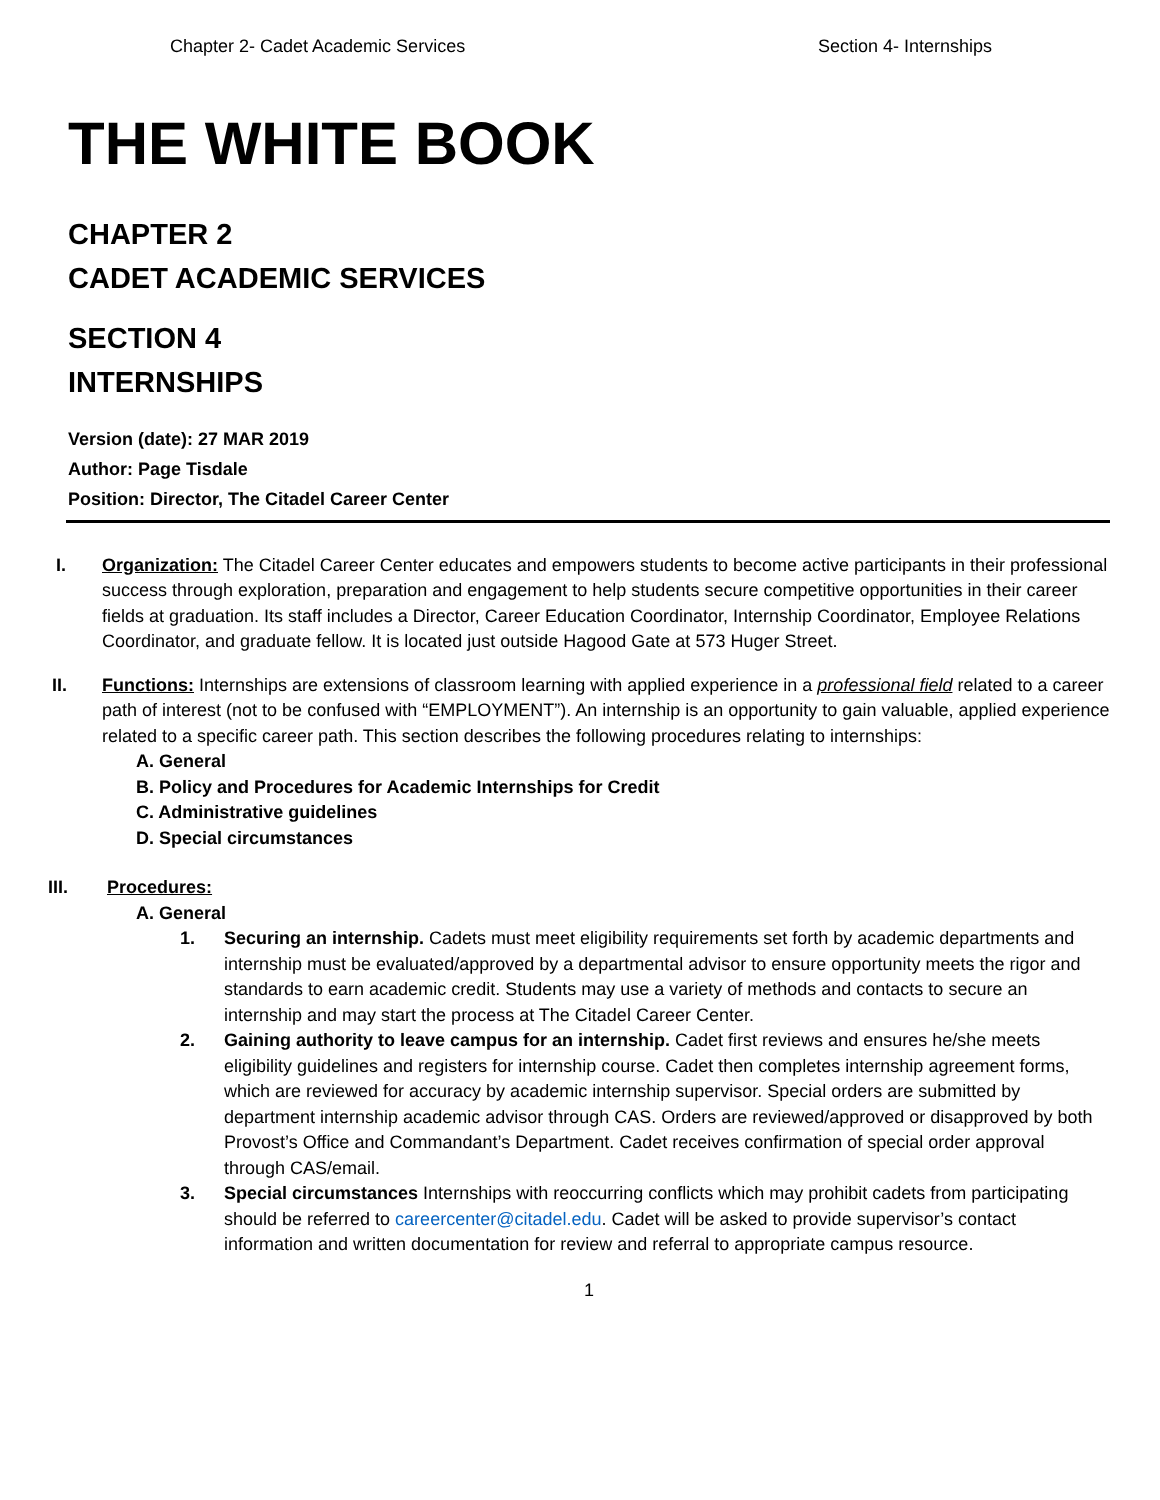Chapter 2- Cadet Academic Services Section 4- Internships
THE WHITE BOOK
CHAPTER 2
CADET ACADEMIC SERVICES
SECTION 4
INTERNSHIPS
Version (date): 27 MAR 2019
Author: Page Tisdale
Position: Director, The Citadel Career Center
I. Organization: The Citadel Career Center educates and empowers students to become active participants in their professional success through exploration, preparation and engagement to help students secure competitive opportunities in their career fields at graduation. Its staff includes a Director, Career Education Coordinator, Internship Coordinator, Employee Relations Coordinator, and graduate fellow. It is located just outside Hagood Gate at 573 Huger Street.
II. Functions: Internships are extensions of classroom learning with applied experience in a professional field related to a career path of interest (not to be confused with “EMPLOYMENT”). An internship is an opportunity to gain valuable, applied experience related to a specific career path. This section describes the following procedures relating to internships:
A. General
B. Policy and Procedures for Academic Internships for Credit
C. Administrative guidelines
D. Special circumstances
III. Procedures:
A. General
1. Securing an internship. Cadets must meet eligibility requirements set forth by academic departments and internship must be evaluated/approved by a departmental advisor to ensure opportunity meets the rigor and standards to earn academic credit. Students may use a variety of methods and contacts to secure an internship and may start the process at The Citadel Career Center.
2. Gaining authority to leave campus for an internship. Cadet first reviews and ensures he/she meets eligibility guidelines and registers for internship course. Cadet then completes internship agreement forms, which are reviewed for accuracy by academic internship supervisor. Special orders are submitted by department internship academic advisor through CAS. Orders are reviewed/approved or disapproved by both Provost’s Office and Commandant’s Department. Cadet receives confirmation of special order approval through CAS/email.
3. Special circumstances Internships with reoccurring conflicts which may prohibit cadets from participating should be referred to careercenter@citadel.edu. Cadet will be asked to provide supervisor’s contact information and written documentation for review and referral to appropriate campus resource.
1